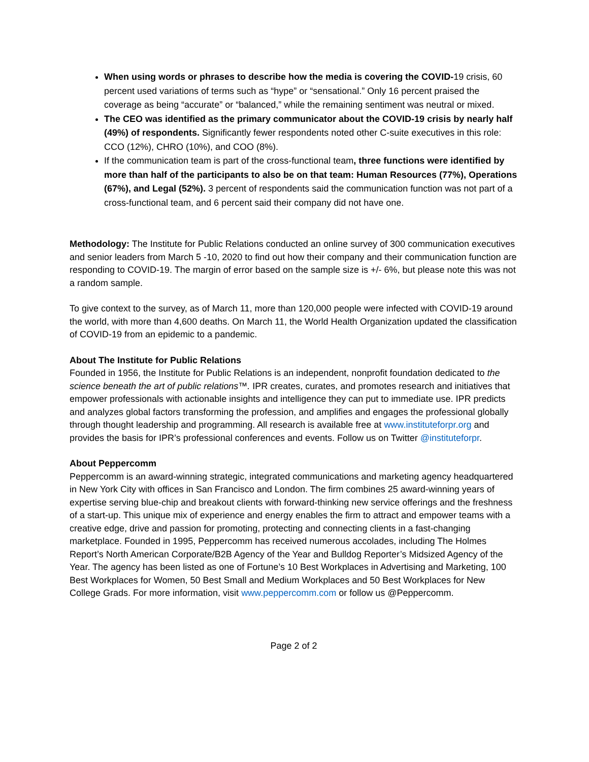When using words or phrases to describe how the media is covering the COVID-19 crisis, 60 percent used variations of terms such as “hype” or “sensational.” Only 16 percent praised the coverage as being “accurate” or “balanced,” while the remaining sentiment was neutral or mixed.
The CEO was identified as the primary communicator about the COVID-19 crisis by nearly half (49%) of respondents. Significantly fewer respondents noted other C-suite executives in this role: CCO (12%), CHRO (10%), and COO (8%).
If the communication team is part of the cross-functional team, three functions were identified by more than half of the participants to also be on that team: Human Resources (77%), Operations (67%), and Legal (52%). 3 percent of respondents said the communication function was not part of a cross-functional team, and 6 percent said their company did not have one.
Methodology: The Institute for Public Relations conducted an online survey of 300 communication executives and senior leaders from March 5 -10, 2020 to find out how their company and their communication function are responding to COVID-19. The margin of error based on the sample size is +/- 6%, but please note this was not a random sample.
To give context to the survey, as of March 11, more than 120,000 people were infected with COVID-19 around the world, with more than 4,600 deaths. On March 11, the World Health Organization updated the classification of COVID-19 from an epidemic to a pandemic.
About The Institute for Public Relations
Founded in 1956, the Institute for Public Relations is an independent, nonprofit foundation dedicated to the science beneath the art of public relations™. IPR creates, curates, and promotes research and initiatives that empower professionals with actionable insights and intelligence they can put to immediate use. IPR predicts and analyzes global factors transforming the profession, and amplifies and engages the professional globally through thought leadership and programming. All research is available free at www.instituteforpr.org and provides the basis for IPR’s professional conferences and events. Follow us on Twitter @instituteforpr.
About Peppercomm
Peppercomm is an award-winning strategic, integrated communications and marketing agency headquartered in New York City with offices in San Francisco and London. The firm combines 25 award-winning years of expertise serving blue-chip and breakout clients with forward-thinking new service offerings and the freshness of a start-up. This unique mix of experience and energy enables the firm to attract and empower teams with a creative edge, drive and passion for promoting, protecting and connecting clients in a fast-changing marketplace. Founded in 1995, Peppercomm has received numerous accolades, including The Holmes Report’s North American Corporate/B2B Agency of the Year and Bulldog Reporter’s Midsized Agency of the Year. The agency has been listed as one of Fortune’s 10 Best Workplaces in Advertising and Marketing, 100 Best Workplaces for Women, 50 Best Small and Medium Workplaces and 50 Best Workplaces for New College Grads. For more information, visit www.peppercomm.com or follow us @Peppercomm.
Page 2 of 2